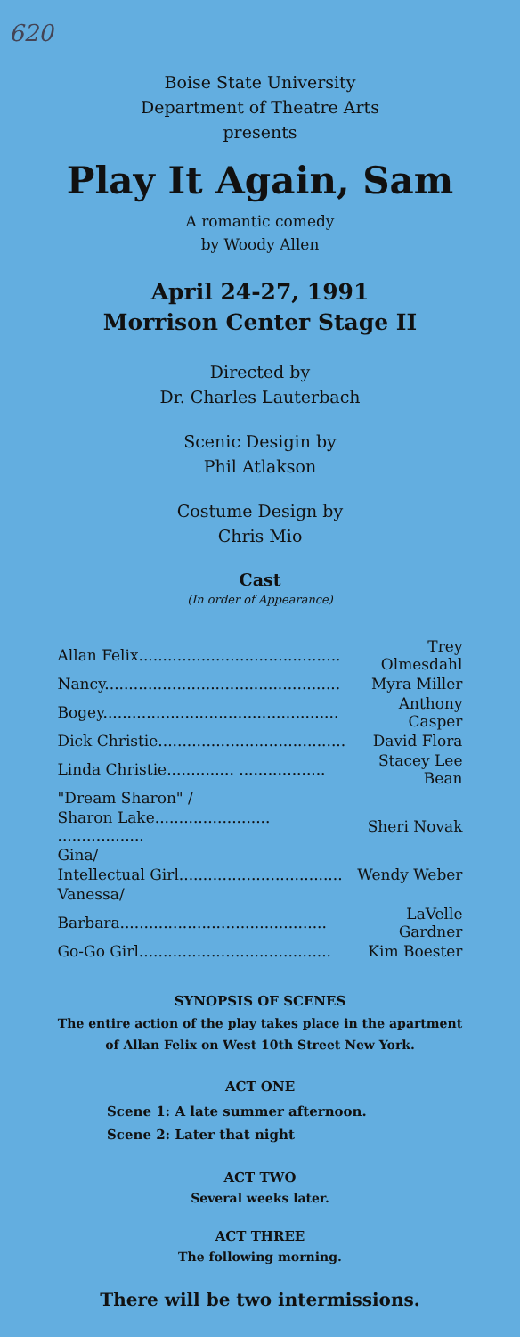620
Boise State University
Department of Theatre Arts
presents
Play It Again, Sam
A romantic comedy
by Woody Allen
April 24-27, 1991
Morrison Center Stage II
Directed by
Dr. Charles Lauterbach
Scenic Desigin by
Phil Atlakson
Costume Design by
Chris Mio
Cast
(In order of Appearance)
| Allan Felix.......................................... | Trey Olmesdahl |
| Nancy................................................. | Myra Miller |
| Bogey................................................. | Anthony Casper |
| Dick Christie....................................... | David Flora |
| Linda Christie.............. .................. | Stacey Lee Bean |
| "Dream Sharon" / | |
| Sharon Lake........................ .................. | Sheri Novak |
| Gina/ | |
| Intellectual Girl.................................. | Wendy Weber |
| Vanessa/ | |
| Barbara........................................... | LaVelle Gardner |
| Go-Go Girl........................................ | Kim Boester |
SYNOPSIS OF SCENES
The entire action of the play takes place in the apartment
of Allan Felix on West 10th Street New York.
ACT ONE
Scene 1: A late summer afternoon.
Scene 2: Later that night
ACT TWO
Several weeks later.
ACT THREE
The following morning.
There will be two intermissions.